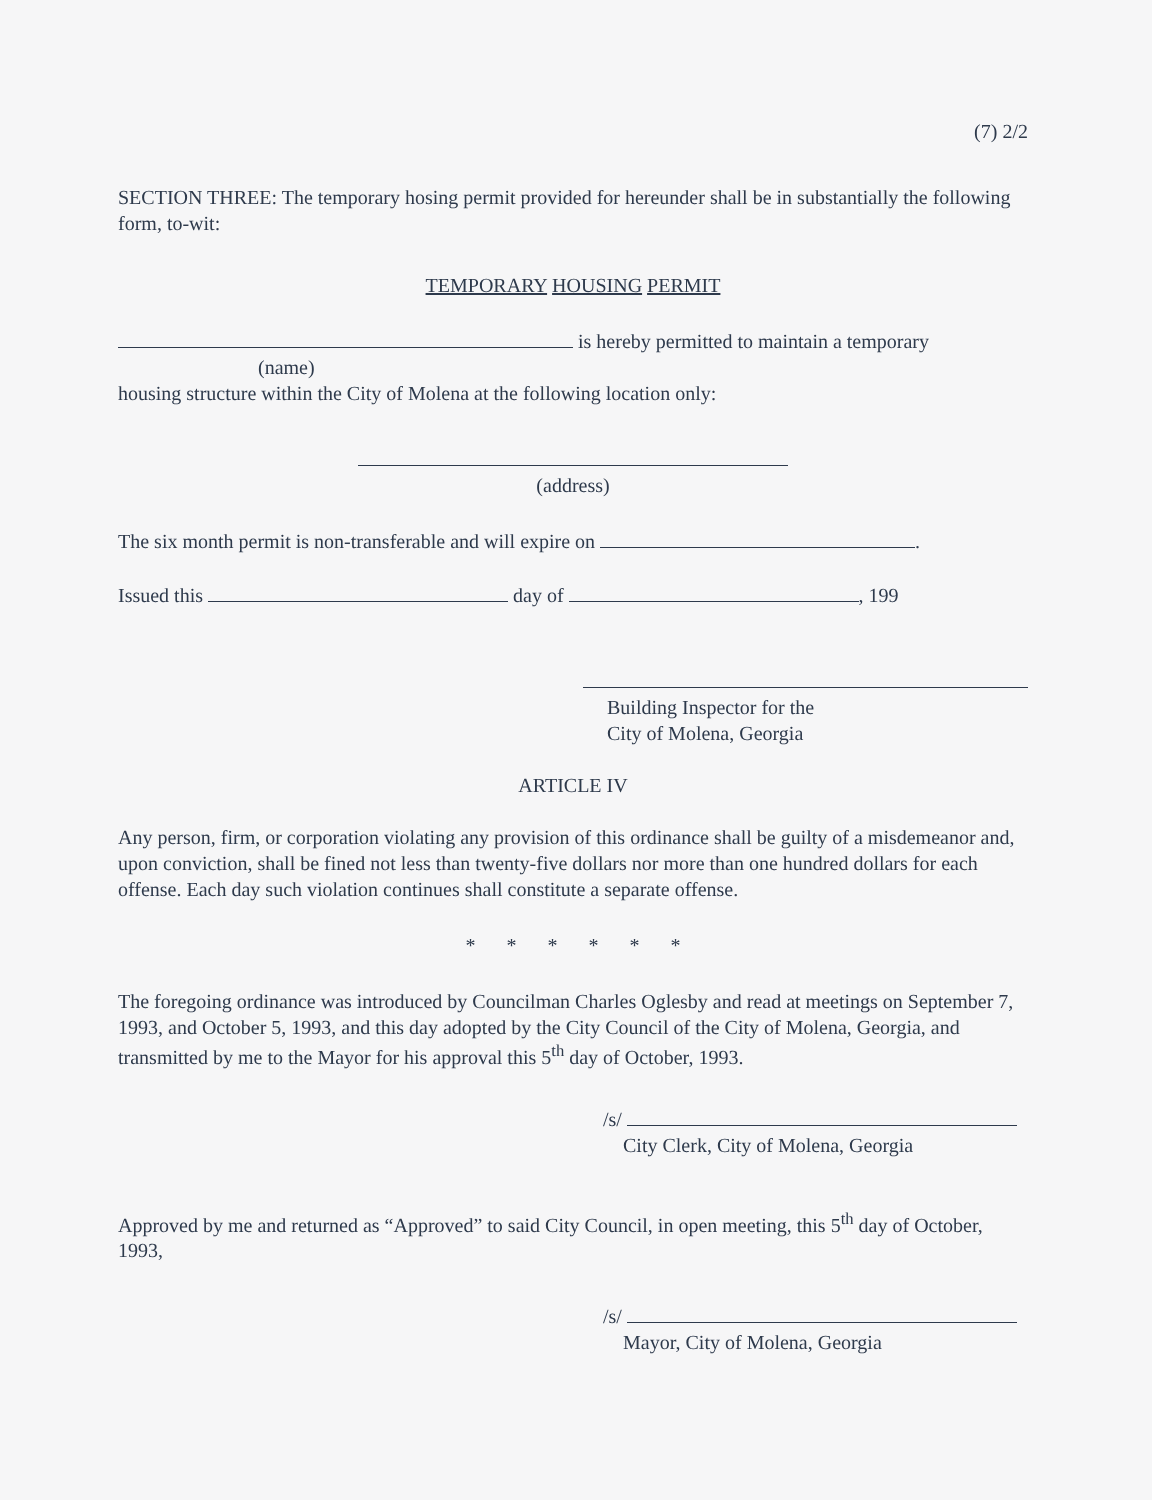(7) 2/2
SECTION THREE: The temporary hosing permit provided for hereunder shall be in substantially the following form, to-wit:
TEMPORARY HOUSING PERMIT
is hereby permitted to maintain a temporary
(name)
housing structure within the City of Molena at the following location only:
(address)
The six month permit is non-transferable and will expire on .
Issued this day of , 199
Building Inspector for the
City of Molena, Georgia
ARTICLE IV
Any person, firm, or corporation violating any provision of this ordinance shall be guilty of a misdemeanor and, upon conviction, shall be fined not less than twenty-five dollars nor more than one hundred dollars for each offense. Each day such violation continues shall constitute a separate offense.
* * * * * *
The foregoing ordinance was introduced by Councilman Charles Oglesby and read at meetings on September 7, 1993, and October 5, 1993, and this day adopted by the City Council of the City of Molena, Georgia, and transmitted by me to the Mayor for his approval this 5<sup>th</sup> day of October, 1993.
/s/
City Clerk, City of Molena, Georgia
Approved by me and returned as “Approved” to said City Council, in open meeting, this 5<sup>th</sup> day of October, 1993,
/s/
Mayor, City of Molena, Georgia